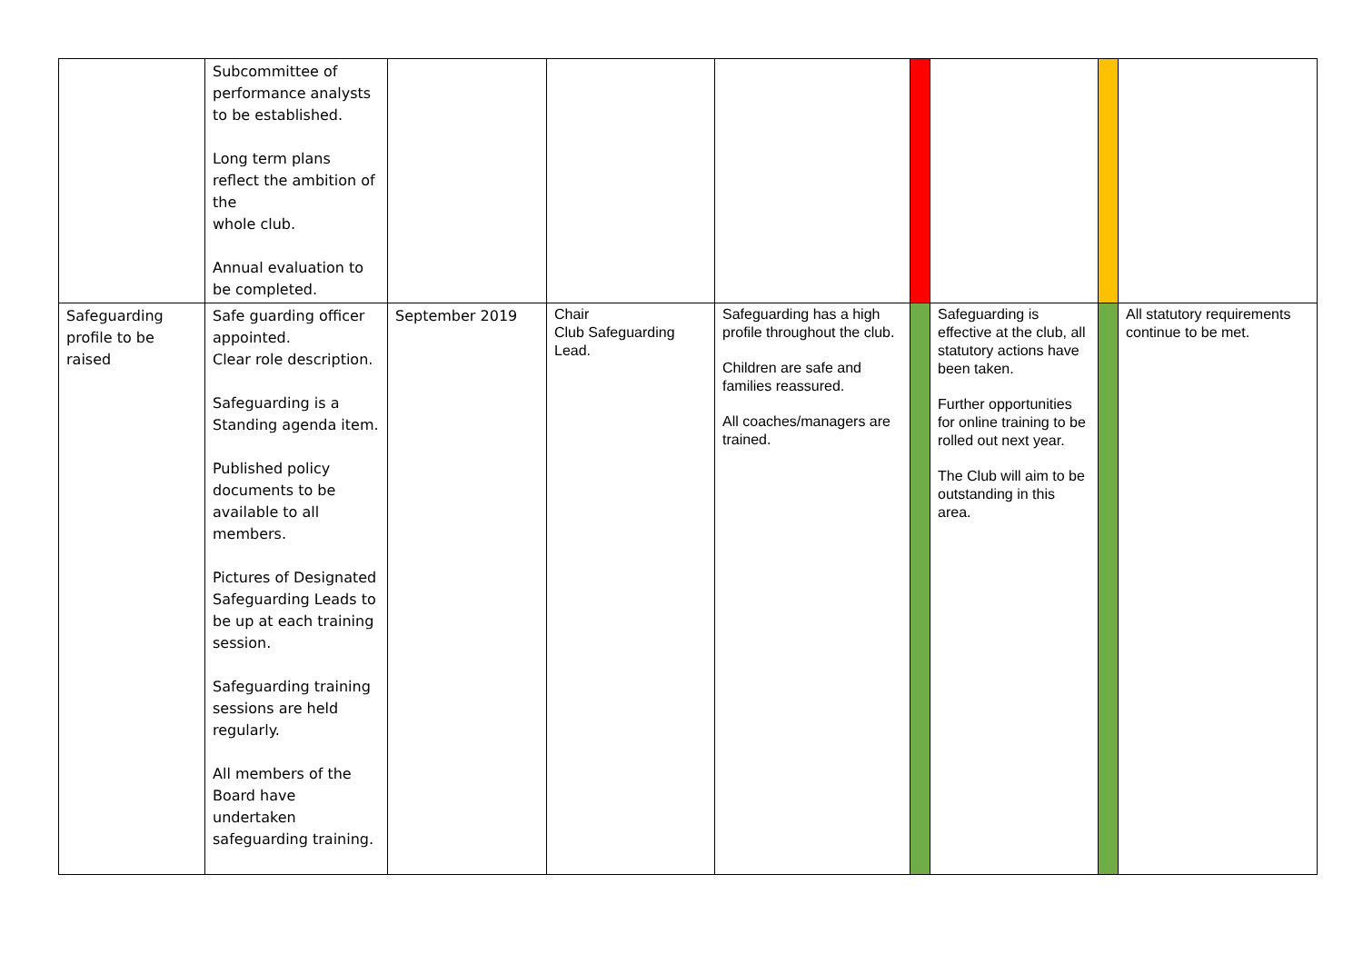| | Subcommittee of performance analysts to be established. Long term plans reflect the ambition of the whole club. Annual evaluation to be completed. | | | | | | | |
| Safeguarding profile to be raised | Safe guarding officer appointed. Clear role description. Safeguarding is a Standing agenda item. Published policy documents to be available to all members. Pictures of Designated Safeguarding Leads to be up at each training session. Safeguarding training sessions are held regularly. All members of the Board have undertaken safeguarding training. | September 2019 | Chair Club Safeguarding Lead. | Safeguarding has a high profile throughout the club. Children are safe and families reassured. All coaches/managers are trained. | | Safeguarding is effective at the club, all statutory actions have been taken. Further opportunities for online training to be rolled out next year. The Club will aim to be outstanding in this area. | | All statutory requirements continue to be met. |